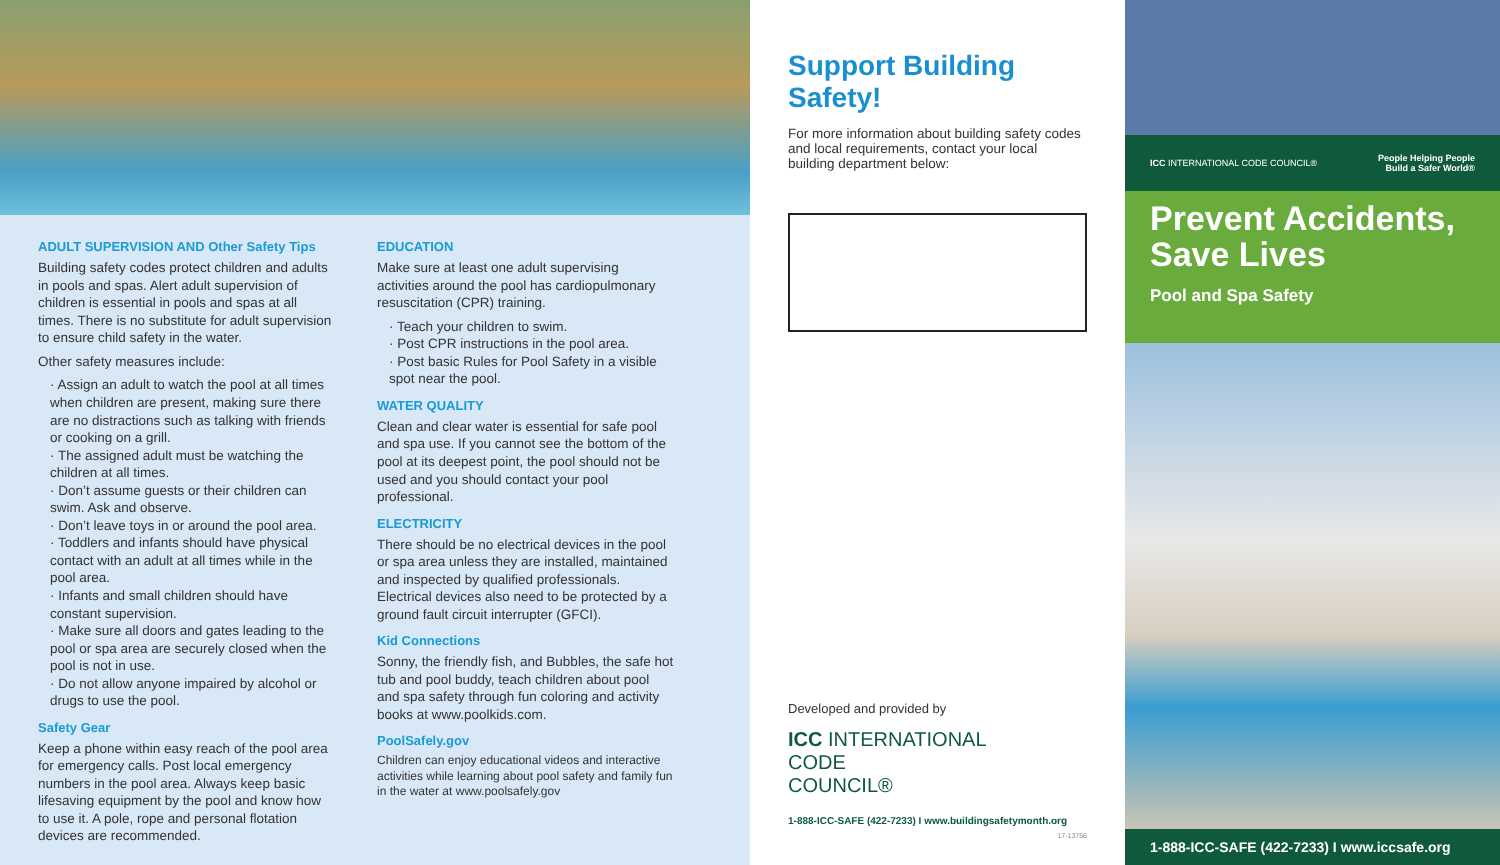ADULT SUPERVISION AND Other Safety Tips
Building safety codes protect children and adults in pools and spas. Alert adult supervision of children is essential in pools and spas at all times. There is no substitute for adult supervision to ensure child safety in the water.
Other safety measures include:
· Assign an adult to watch the pool at all times when children are present, making sure there are no distractions such as talking with friends or cooking on a grill.
· The assigned adult must be watching the children at all times.
· Don’t assume guests or their children can swim. Ask and observe.
· Don’t leave toys in or around the pool area.
· Toddlers and infants should have physical contact with an adult at all times while in the pool area.
· Infants and small children should have constant supervision.
· Make sure all doors and gates leading to the pool or spa area are securely closed when the pool is not in use.
· Do not allow anyone impaired by alcohol or drugs to use the pool.
Safety Gear
Keep a phone within easy reach of the pool area for emergency calls. Post local emergency numbers in the pool area. Always keep basic lifesaving equipment by the pool and know how to use it. A pole, rope and personal flotation devices are recommended.
EDUCATION
Make sure at least one adult supervising activities around the pool has cardiopulmonary resuscitation (CPR) training.
· Teach your children to swim.
· Post CPR instructions in the pool area.
· Post basic Rules for Pool Safety in a visible spot near the pool.
WATER QUALITY
Clean and clear water is essential for safe pool and spa use. If you cannot see the bottom of the pool at its deepest point, the pool should not be used and you should contact your pool professional.
ELECTRICITY
There should be no electrical devices in the pool or spa area unless they are installed, maintained and inspected by qualified professionals. Electrical devices also need to be protected by a ground fault circuit interrupter (GFCI).
Kid Connections
Sonny, the friendly fish, and Bubbles, the safe hot tub and pool buddy, teach children about pool and spa safety through fun coloring and activity books at www.poolkids.com.
PoolSafely.gov
Children can enjoy educational videos and interactive activities while learning about pool safety and family fun in the water at www.poolsafely.gov
Support Building Safety!
For more information about building safety codes and local requirements, contact your local building department below:
Developed and provided by
ICC INTERNATIONAL
CODE
COUNCIL®
1-888-ICC-SAFE (422-7233) I www.buildingsafetymonth.org
17-13756
ICC INTERNATIONAL CODE COUNCIL® People Helping People
Build a Safer World®
Prevent Accidents, Save Lives
Pool and Spa Safety
1-888-ICC-SAFE (422-7233) I www.iccsafe.org